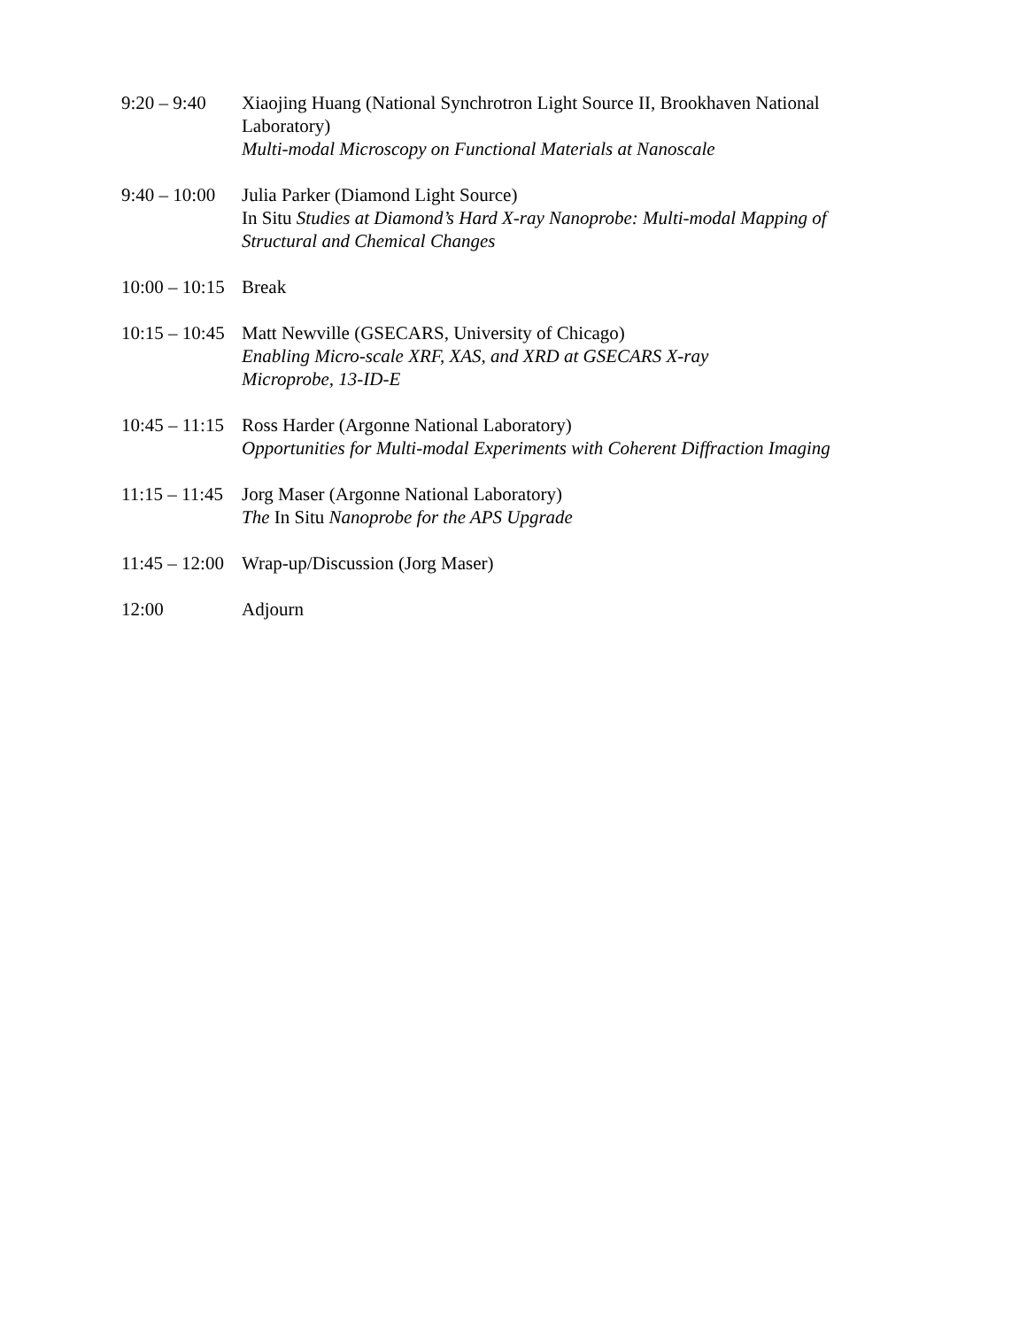9:20 – 9:40 Xiaojing Huang (National Synchrotron Light Source II, Brookhaven National Laboratory)
Multi-modal Microscopy on Functional Materials at Nanoscale
9:40 – 10:00 Julia Parker (Diamond Light Source)
In Situ Studies at Diamond’s Hard X-ray Nanoprobe: Multi-modal Mapping of Structural and Chemical Changes
10:00 – 10:15 Break
10:15 – 10:45 Matt Newville (GSECARS, University of Chicago)
Enabling Micro-scale XRF, XAS, and XRD at GSECARS X-ray
Microprobe, 13-ID-E
10:45 – 11:15 Ross Harder (Argonne National Laboratory)
Opportunities for Multi-modal Experiments with Coherent Diffraction Imaging
11:15 – 11:45 Jorg Maser (Argonne National Laboratory)
The In Situ Nanoprobe for the APS Upgrade
11:45 – 12:00 Wrap-up/Discussion (Jorg Maser)
12:00 Adjourn